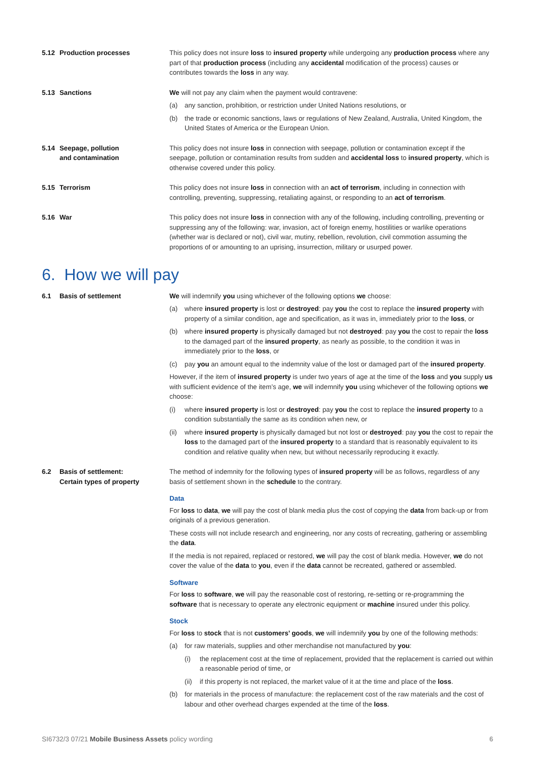5.12 Production processes This policy does not insure loss to insured property while undergoing any production process where any part of that production process (including any accidental modification of the process) causes or contributes towards the loss in any way.
5.13 Sanctions We will not pay any claim when the payment would contravene:
(a) any sanction, prohibition, or restriction under United Nations resolutions, or
(b) the trade or economic sanctions, laws or regulations of New Zealand, Australia, United Kingdom, the United States of America or the European Union.
5.14 Seepage, pollution
and contamination
This policy does not insure loss in connection with seepage, pollution or contamination except if the seepage, pollution or contamination results from sudden and accidental loss to insured property, which is otherwise covered under this policy.
5.15 Terrorism This policy does not insure loss in connection with an act of terrorism, including in connection with controlling, preventing, suppressing, retaliating against, or responding to an act of terrorism.
5.16 War This policy does not insure loss in connection with any of the following, including controlling, preventing or suppressing any of the following: war, invasion, act of foreign enemy, hostilities or warlike operations (whether war is declared or not), civil war, mutiny, rebellion, revolution, civil commotion assuming the proportions of or amounting to an uprising, insurrection, military or usurped power.
6. How we will pay
6.1 Basis of settlement We will indemnify you using whichever of the following options we choose:
(a) where insured property is lost or destroyed: pay you the cost to replace the insured property with property of a similar condition, age and specification, as it was in, immediately prior to the loss, or
(b) where insured property is physically damaged but not destroyed: pay you the cost to repair the loss to the damaged part of the insured property, as nearly as possible, to the condition it was in immediately prior to the loss, or
(c) pay you an amount equal to the indemnity value of the lost or damaged part of the insured property.
However, if the item of insured property is under two years of age at the time of the loss and you supply us with sufficient evidence of the item’s age, we will indemnify you using whichever of the following options we choose:
(i) where insured property is lost or destroyed: pay you the cost to replace the insured property to a condition substantially the same as its condition when new, or
(ii)
where insured property is physically damaged but not lost or destroyed: pay you the cost to repair the loss to the damaged part of the insured property to a standard that is reasonably equivalent to its condition and relative quality when new, but without necessarily reproducing it exactly.
6.2 Basis of settlement:
Certain types of property
The method of indemnity for the following types of insured property will be as follows, regardless of any basis of settlement shown in the schedule to the contrary.
Data
For loss to data, we will pay the cost of blank media plus the cost of copying the data from back-up or from originals of a previous generation.
These costs will not include research and engineering, nor any costs of recreating, gathering or assembling the data.
If the media is not repaired, replaced or restored, we will pay the cost of blank media. However, we do not cover the value of the data to you, even if the data cannot be recreated, gathered or assembled.
Software
For loss to software, we will pay the reasonable cost of restoring, re-setting or re-programming the software that is necessary to operate any electronic equipment or machine insured under this policy.
Stock
For loss to stock that is not customers’ goods, we will indemnify you by one of the following methods:
(a) for raw materials, supplies and other merchandise not manufactured by you:
(i) the replacement cost at the time of replacement, provided that the replacement is carried out within a reasonable period of time, or
(ii)
if this property is not replaced, the market value of it at the time and place of the loss.
(b) for materials in the process of manufacture: the replacement cost of the raw materials and the cost of labour and other overhead charges expended at the time of the loss.
SI6732/3 07/21 Mobile Business Assets policy wording
6